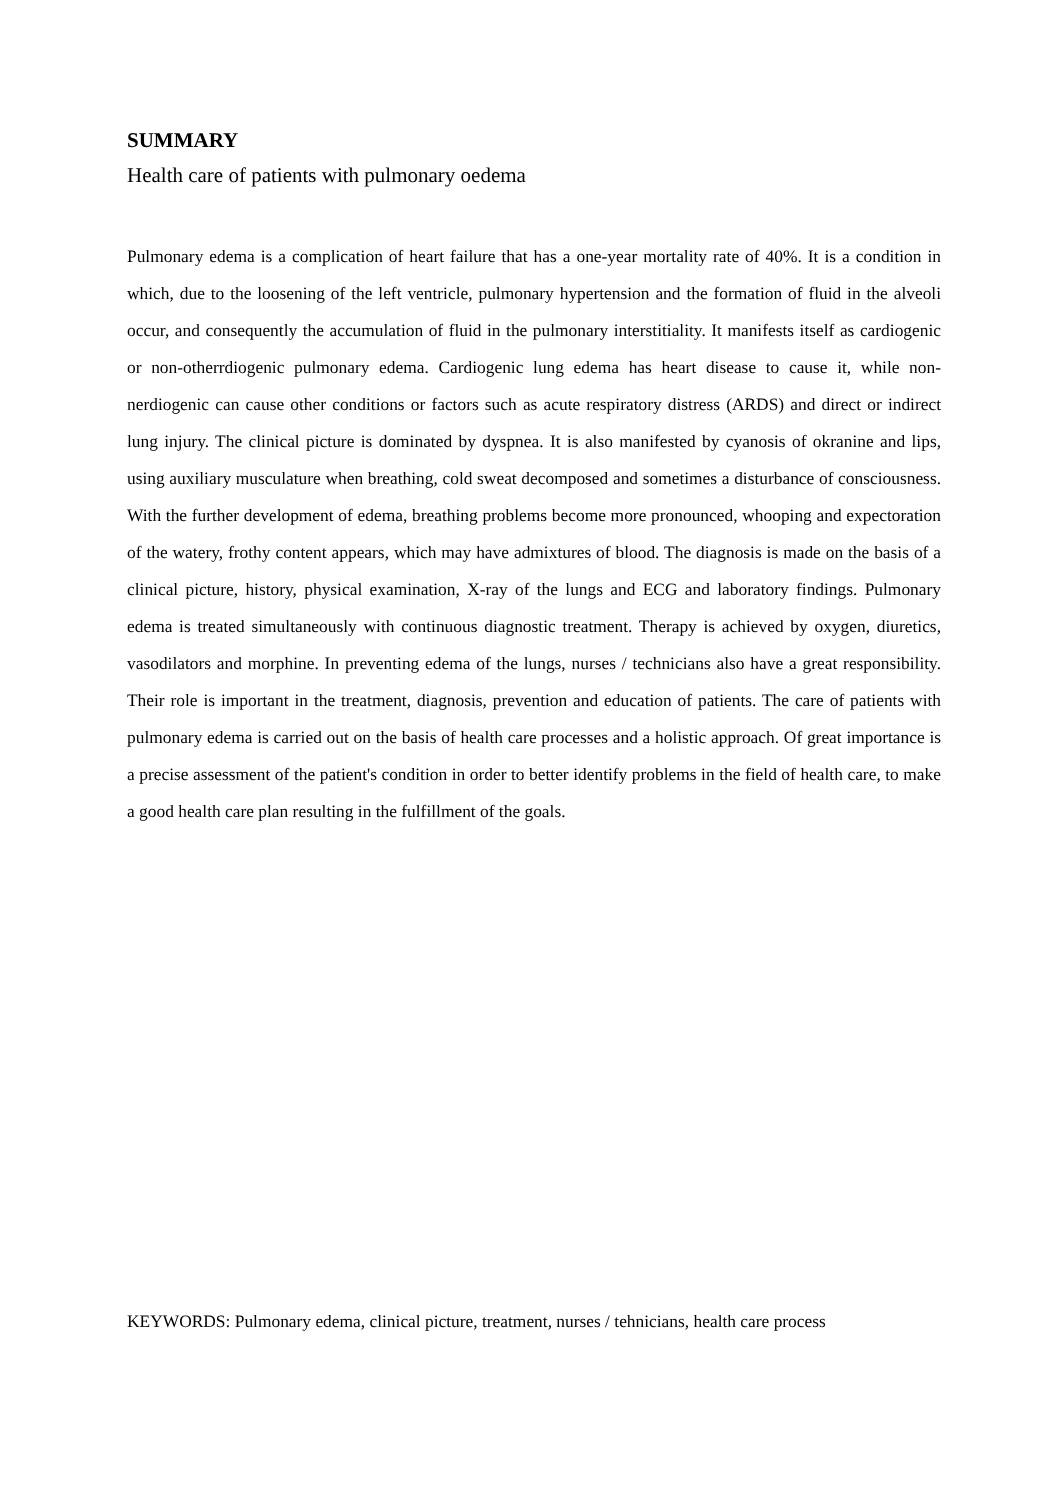SUMMARY
Health care of patients with pulmonary oedema
Pulmonary edema is a complication of heart failure that has a one-year mortality rate of 40%. It is a condition in which, due to the loosening of the left ventricle, pulmonary hypertension and the formation of fluid in the alveoli occur, and consequently the accumulation of fluid in the pulmonary interstitiality. It manifests itself as cardiogenic or non-otherrdiogenic pulmonary edema. Cardiogenic lung edema has heart disease to cause it, while non-nerdiogenic can cause other conditions or factors such as acute respiratory distress (ARDS) and direct or indirect lung injury. The clinical picture is dominated by dyspnea. It is also manifested by cyanosis of okranine and lips, using auxiliary musculature when breathing, cold sweat decomposed and sometimes a disturbance of consciousness. With the further development of edema, breathing problems become more pronounced, whooping and expectoration of the watery, frothy content appears, which may have admixtures of blood. The diagnosis is made on the basis of a clinical picture, history, physical examination, X-ray of the lungs and ECG and laboratory findings. Pulmonary edema is treated simultaneously with continuous diagnostic treatment. Therapy is achieved by oxygen, diuretics, vasodilators and morphine. In preventing edema of the lungs, nurses / technicians also have a great responsibility. Their role is important in the treatment, diagnosis, prevention and education of patients. The care of patients with pulmonary edema is carried out on the basis of health care processes and a holistic approach. Of great importance is a precise assessment of the patient's condition in order to better identify problems in the field of health care, to make a good health care plan resulting in the fulfillment of the goals.
KEYWORDS: Pulmonary edema, clinical picture, treatment, nurses / tehnicians, health care process